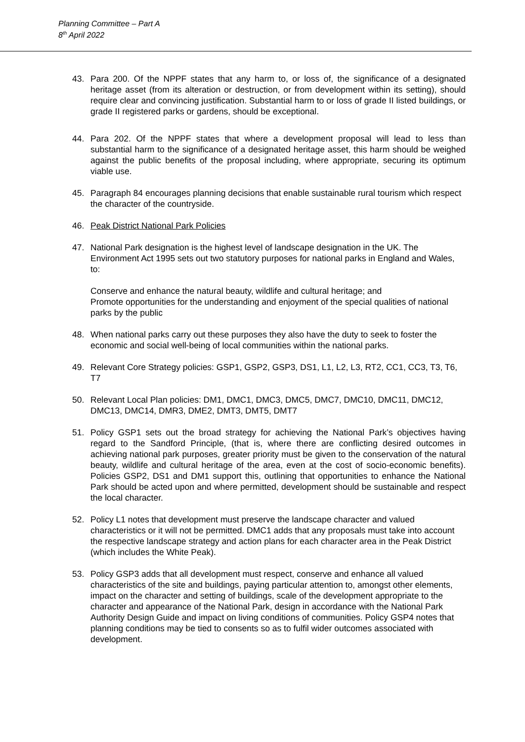Planning Committee – Part A
8<sup>th</sup> April 2022
43. Para 200. Of the NPPF states that any harm to, or loss of, the significance of a designated heritage asset (from its alteration or destruction, or from development within its setting), should require clear and convincing justification. Substantial harm to or loss of grade II listed buildings, or grade II registered parks or gardens, should be exceptional.
44. Para 202. Of the NPPF states that where a development proposal will lead to less than substantial harm to the significance of a designated heritage asset, this harm should be weighed against the public benefits of the proposal including, where appropriate, securing its optimum viable use.
45. Paragraph 84 encourages planning decisions that enable sustainable rural tourism which respect the character of the countryside.
46. Peak District National Park Policies
47. National Park designation is the highest level of landscape designation in the UK. The Environment Act 1995 sets out two statutory purposes for national parks in England and Wales, to:
Conserve and enhance the natural beauty, wildlife and cultural heritage; and
Promote opportunities for the understanding and enjoyment of the special qualities of national parks by the public
48. When national parks carry out these purposes they also have the duty to seek to foster the economic and social well-being of local communities within the national parks.
49. Relevant Core Strategy policies: GSP1, GSP2, GSP3, DS1, L1, L2, L3, RT2, CC1, CC3, T3, T6, T7
50. Relevant Local Plan policies: DM1, DMC1, DMC3, DMC5, DMC7, DMC10, DMC11, DMC12, DMC13, DMC14, DMR3, DME2, DMT3, DMT5, DMT7
51. Policy GSP1 sets out the broad strategy for achieving the National Park’s objectives having regard to the Sandford Principle, (that is, where there are conflicting desired outcomes in achieving national park purposes, greater priority must be given to the conservation of the natural beauty, wildlife and cultural heritage of the area, even at the cost of socio-economic benefits). Policies GSP2, DS1 and DM1 support this, outlining that opportunities to enhance the National Park should be acted upon and where permitted, development should be sustainable and respect the local character.
52. Policy L1 notes that development must preserve the landscape character and valued characteristics or it will not be permitted. DMC1 adds that any proposals must take into account the respective landscape strategy and action plans for each character area in the Peak District (which includes the White Peak).
53. Policy GSP3 adds that all development must respect, conserve and enhance all valued characteristics of the site and buildings, paying particular attention to, amongst other elements, impact on the character and setting of buildings, scale of the development appropriate to the character and appearance of the National Park, design in accordance with the National Park Authority Design Guide and impact on living conditions of communities. Policy GSP4 notes that planning conditions may be tied to consents so as to fulfil wider outcomes associated with development.